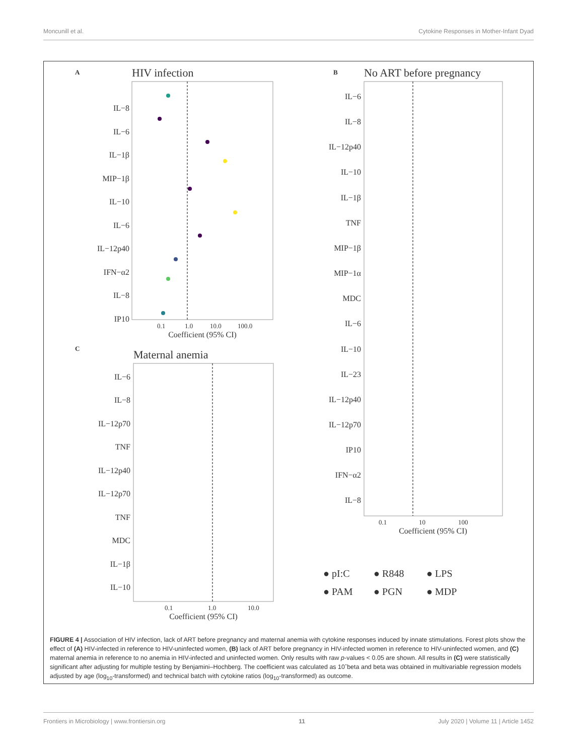Moncunill et al. Cytokine Responses in Mother-Infant Dyad
A
HIV infection
IL−8
IL−6
IL−1β
MIP−1β
IL−10
IL−6
IL−12p40
IFN−α2
IL−8
IP10
0.1
1.0
10.0
100.0
Coefficient (95% CI)
B
No ART before pregnancy
IL−6
IL−8
IL−12p40
IL−10
IL−1β
TNF
MIP−1β
MIP−1α
MDC
IL−6
IL−10
IL−23
IL−12p40
IL−12p70
IP10
IFN−α2
IL−8
0.1
10
100
Coefficient (95% CI)
C
Maternal anemia
IL−6
IL−8
IL−12p70
TNF
IL−12p40
IL−12p70
TNF
MDC
IL−1β
IL−10
0.1
1.0
10.0
Coefficient (95% CI)
● pI:C
● R848
● LPS
● PAM
● PGN
● MDP
FIGURE 4 | Association of HIV infection, lack of ART before pregnancy and maternal anemia with cytokine responses induced by innate stimulations. Forest plots show the effect of (A) HIV-infected in reference to HIV-uninfected women, (B) lack of ART before pregnancy in HIV-infected women in reference to HIV-uninfected women, and (C) maternal anemia in reference to no anemia in HIV-infected and uninfected women. Only results with raw p-values < 0.05 are shown. All results in (C) were statistically significant after adjusting for multiple testing by Benjamini–Hochberg. The coefficient was calculated as 10ˆbeta and beta was obtained in multivariable regression models adjusted by age (log<sub>10</sub>-transformed) and technical batch with cytokine ratios (log<sub>10</sub>-transformed) as outcome.
Frontiers in Microbiology | www.frontiersin.org 11 July 2020 | Volume 11 | Article 1452